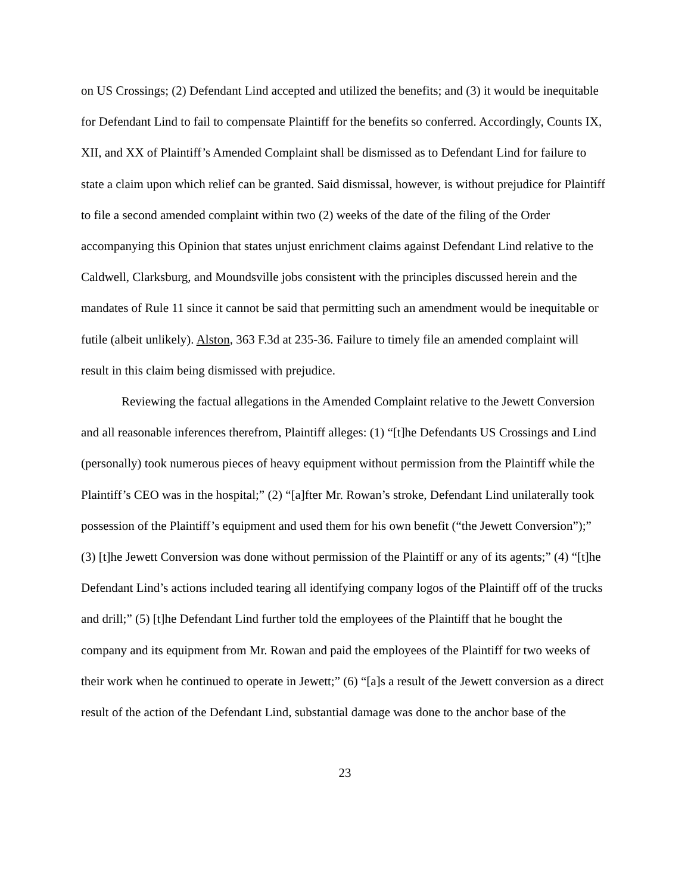on US Crossings; (2) Defendant Lind accepted and utilized the benefits; and (3) it would be inequitable for Defendant Lind to fail to compensate Plaintiff for the benefits so conferred. Accordingly, Counts IX, XII, and XX of Plaintiff’s Amended Complaint shall be dismissed as to Defendant Lind for failure to state a claim upon which relief can be granted. Said dismissal, however, is without prejudice for Plaintiff to file a second amended complaint within two (2) weeks of the date of the filing of the Order accompanying this Opinion that states unjust enrichment claims against Defendant Lind relative to the Caldwell, Clarksburg, and Moundsville jobs consistent with the principles discussed herein and the mandates of Rule 11 since it cannot be said that permitting such an amendment would be inequitable or futile (albeit unlikely). Alston, 363 F.3d at 235-36. Failure to timely file an amended complaint will result in this claim being dismissed with prejudice.
Reviewing the factual allegations in the Amended Complaint relative to the Jewett Conversion and all reasonable inferences therefrom, Plaintiff alleges: (1) “[t]he Defendants US Crossings and Lind (personally) took numerous pieces of heavy equipment without permission from the Plaintiff while the Plaintiff’s CEO was in the hospital;” (2) “[a]fter Mr. Rowan’s stroke, Defendant Lind unilaterally took possession of the Plaintiff’s equipment and used them for his own benefit (“the Jewett Conversion”);” (3) [t]he Jewett Conversion was done without permission of the Plaintiff or any of its agents;” (4) “[t]he Defendant Lind’s actions included tearing all identifying company logos of the Plaintiff off of the trucks and drill;” (5) [t]he Defendant Lind further told the employees of the Plaintiff that he bought the company and its equipment from Mr. Rowan and paid the employees of the Plaintiff for two weeks of their work when he continued to operate in Jewett;” (6) “[a]s a result of the Jewett conversion as a direct result of the action of the Defendant Lind, substantial damage was done to the anchor base of the
23